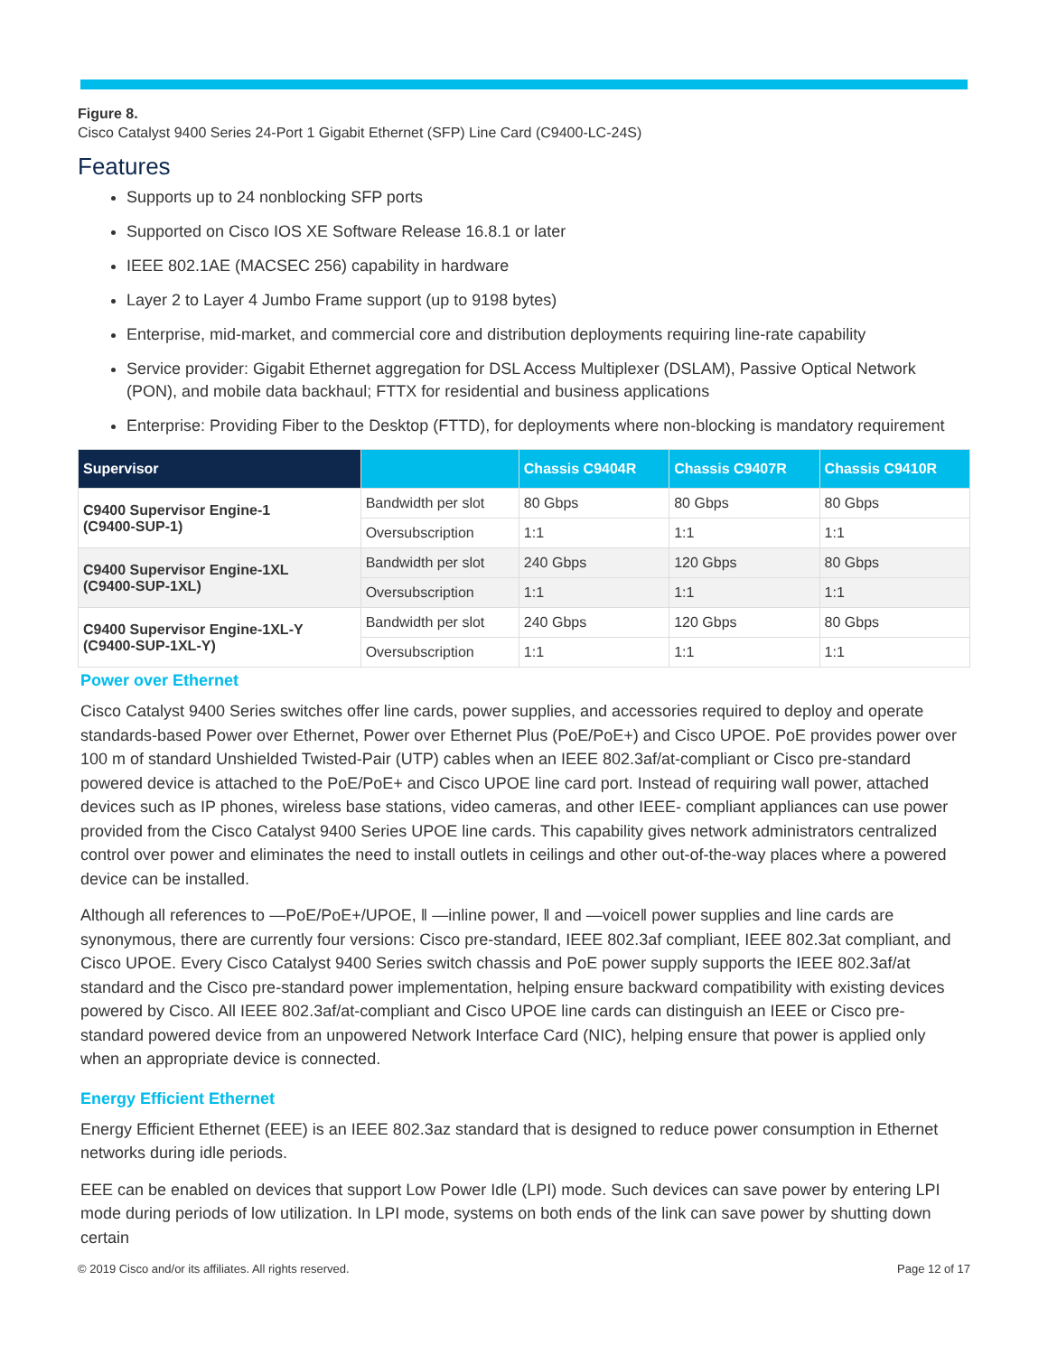Figure 8.
Cisco Catalyst 9400 Series 24-Port 1 Gigabit Ethernet (SFP) Line Card (C9400-LC-24S)
Features
Supports up to 24 nonblocking SFP ports
Supported on Cisco IOS XE Software Release 16.8.1 or later
IEEE 802.1AE (MACSEC 256) capability in hardware
Layer 2 to Layer 4 Jumbo Frame support (up to 9198 bytes)
Enterprise, mid-market, and commercial core and distribution deployments requiring line-rate capability
Service provider: Gigabit Ethernet aggregation for DSL Access Multiplexer (DSLAM), Passive Optical Network (PON), and mobile data backhaul; FTTX for residential and business applications
Enterprise: Providing Fiber to the Desktop (FTTD), for deployments where non-blocking is mandatory requirement
| Supervisor | | Chassis C9404R | Chassis C9407R | Chassis C9410R |
| --- | --- | --- | --- | --- |
| C9400 Supervisor Engine-1 (C9400-SUP-1) | Bandwidth per slot | 80 Gbps | 80 Gbps | 80 Gbps |
| | Oversubscription | 1:1 | 1:1 | 1:1 |
| C9400 Supervisor Engine-1XL (C9400-SUP-1XL) | Bandwidth per slot | 240 Gbps | 120 Gbps | 80 Gbps |
| | Oversubscription | 1:1 | 1:1 | 1:1 |
| C9400 Supervisor Engine-1XL-Y (C9400-SUP-1XL-Y) | Bandwidth per slot | 240 Gbps | 120 Gbps | 80 Gbps |
| | Oversubscription | 1:1 | 1:1 | 1:1 |
Power over Ethernet
Cisco Catalyst 9400 Series switches offer line cards, power supplies, and accessories required to deploy and operate standards-based Power over Ethernet, Power over Ethernet Plus (PoE/PoE+) and Cisco UPOE. PoE provides power over 100 m of standard Unshielded Twisted-Pair (UTP) cables when an IEEE 802.3af/at-compliant or Cisco pre-standard powered device is attached to the PoE/PoE+ and Cisco UPOE line card port. Instead of requiring wall power, attached devices such as IP phones, wireless base stations, video cameras, and other IEEE- compliant appliances can use power provided from the Cisco Catalyst 9400 Series UPOE line cards. This capability gives network administrators centralized control over power and eliminates the need to install outlets in ceilings and other out-of-the-way places where a powered device can be installed.
Although all references to ―PoE/PoE+/UPOE, ‖ ―inline power, ‖ and ―voice‖ power supplies and line cards are synonymous, there are currently four versions: Cisco pre-standard, IEEE 802.3af compliant, IEEE 802.3at compliant, and Cisco UPOE. Every Cisco Catalyst 9400 Series switch chassis and PoE power supply supports the IEEE 802.3af/at standard and the Cisco pre-standard power implementation, helping ensure backward compatibility with existing devices powered by Cisco. All IEEE 802.3af/at-compliant and Cisco UPOE line cards can distinguish an IEEE or Cisco pre-standard powered device from an unpowered Network Interface Card (NIC), helping ensure that power is applied only when an appropriate device is connected.
Energy Efficient Ethernet
Energy Efficient Ethernet (EEE) is an IEEE 802.3az standard that is designed to reduce power consumption in Ethernet networks during idle periods.
EEE can be enabled on devices that support Low Power Idle (LPI) mode. Such devices can save power by entering LPI mode during periods of low utilization. In LPI mode, systems on both ends of the link can save power by shutting down certain
© 2019 Cisco and/or its affiliates. All rights reserved. Page 12 of 17